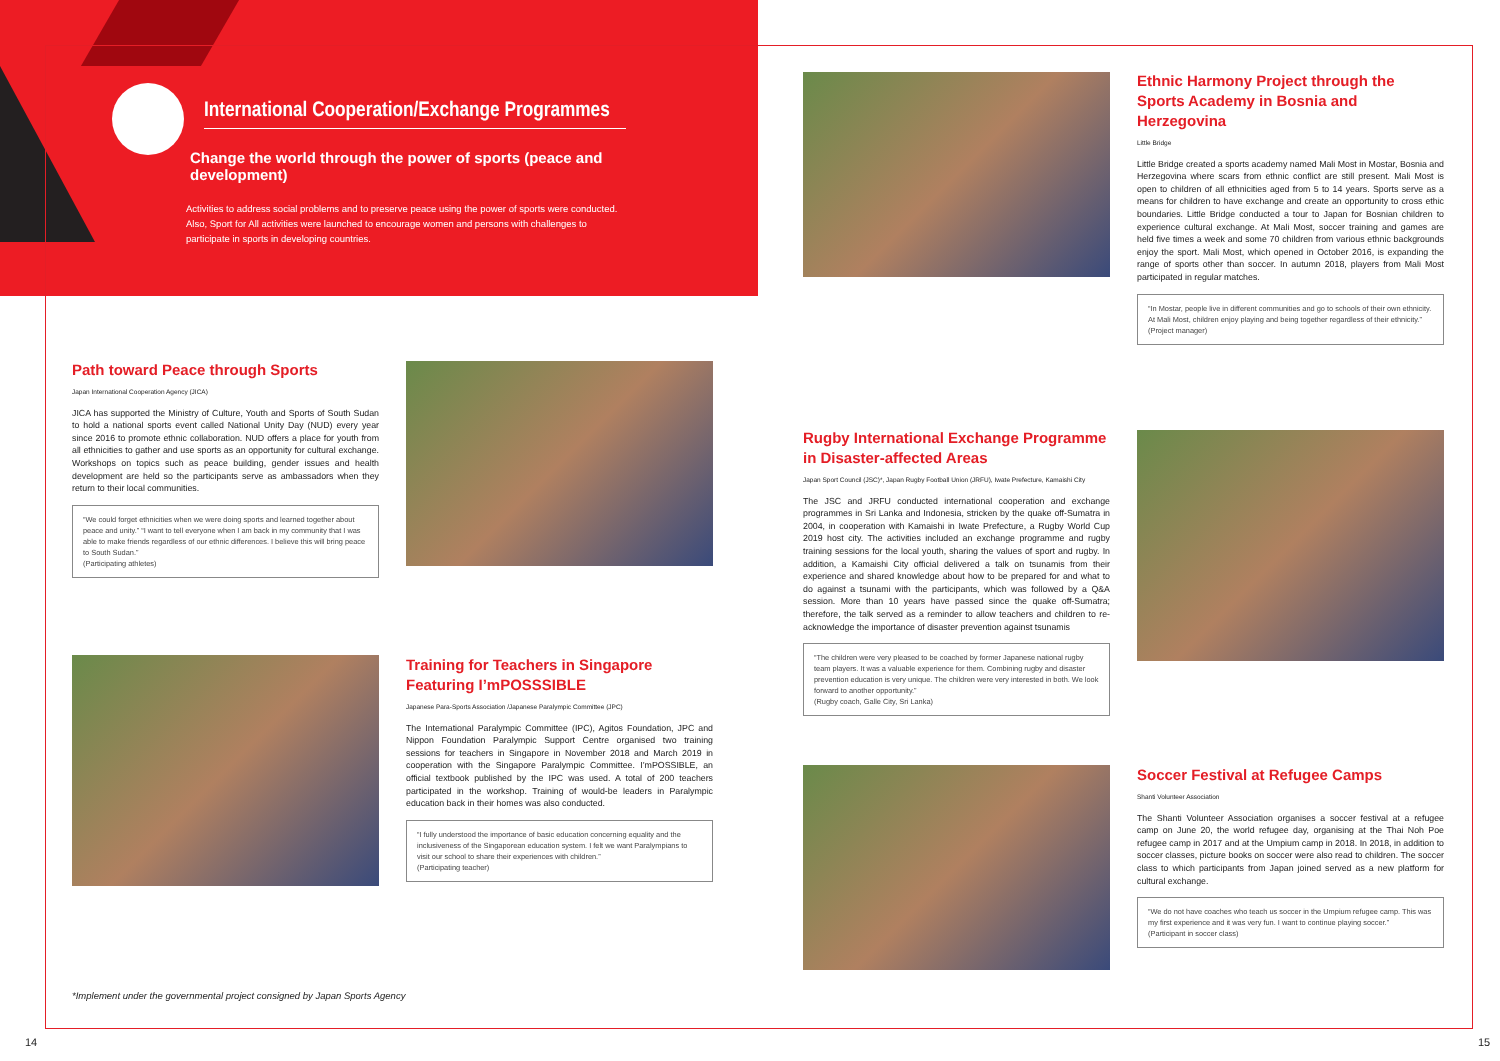International Cooperation/Exchange Programmes
Change the world through the power of sports (peace and development)
Activities to address social problems and to preserve peace using the power of sports were conducted. Also, Sport for All activities were launched to encourage women and persons with challenges to participate in sports in developing countries.
Path toward Peace through Sports
Japan International Cooperation Agency (JICA)
JICA has supported the Ministry of Culture, Youth and Sports of South Sudan to hold a national sports event called National Unity Day (NUD) every year since 2016 to promote ethnic collaboration. NUD offers a place for youth from all ethnicities to gather and use sports as an opportunity for cultural exchange. Workshops on topics such as peace building, gender issues and health development are held so the participants serve as ambassadors when they return to their local communities.
“We could forget ethnicities when we were doing sports and learned together about peace and unity.” “I want to tell everyone when I am back in my community that I was able to make friends regardless of our ethnic differences. I believe this will bring peace to South Sudan.”
(Participating athletes)
Training for Teachers in Singapore Featuring I’mPOSSSIBLE
Japanese Para-Sports Association /Japanese Paralympic Committee (JPC)
The International Paralympic Committee (IPC), Agitos Foundation, JPC and Nippon Foundation Paralympic Support Centre organised two training sessions for teachers in Singapore in November 2018 and March 2019 in cooperation with the Singapore Paralympic Committee. I’mPOSSIBLE, an official textbook published by the IPC was used. A total of 200 teachers participated in the workshop. Training of would-be leaders in Paralympic education back in their homes was also conducted.
“I fully understood the importance of basic education concerning equality and the inclusiveness of the Singaporean education system. I felt we want Paralympians to visit our school to share their experiences with children.”
(Participating teacher)
*Implement under the governmental project consigned by Japan Sports Agency
Ethnic Harmony Project through the Sports Academy in Bosnia and Herzegovina
Little Bridge
Little Bridge created a sports academy named Mali Most in Mostar, Bosnia and Herzegovina where scars from ethnic conflict are still present. Mali Most is open to children of all ethnicities aged from 5 to 14 years. Sports serve as a means for children to have exchange and create an opportunity to cross ethic boundaries. Little Bridge conducted a tour to Japan for Bosnian children to experience cultural exchange. At Mali Most, soccer training and games are held five times a week and some 70 children from various ethnic backgrounds enjoy the sport. Mali Most, which opened in October 2016, is expanding the range of sports other than soccer. In autumn 2018, players from Mali Most participated in regular matches.
“In Mostar, people live in different communities and go to schools of their own ethnicity. At Mali Most, children enjoy playing and being together regardless of their ethnicity.”
(Project manager)
Rugby International Exchange Programme in Disaster-affected Areas
Japan Sport Council (JSC)*, Japan Rugby Football Union (JRFU), Iwate Prefecture, Kamaishi City
The JSC and JRFU conducted international cooperation and exchange programmes in Sri Lanka and Indonesia, stricken by the quake off-Sumatra in 2004, in cooperation with Kamaishi in Iwate Prefecture, a Rugby World Cup 2019 host city. The activities included an exchange programme and rugby training sessions for the local youth, sharing the values of sport and rugby. In addition, a Kamaishi City official delivered a talk on tsunamis from their experience and shared knowledge about how to be prepared for and what to do against a tsunami with the participants, which was followed by a Q&A session. More than 10 years have passed since the quake off-Sumatra; therefore, the talk served as a reminder to allow teachers and children to re-acknowledge the importance of disaster prevention against tsunamis
“The children were very pleased to be coached by former Japanese national rugby team players. It was a valuable experience for them. Combining rugby and disaster prevention education is very unique. The children were very interested in both. We look forward to another opportunity.”
(Rugby coach, Galle City, Sri Lanka)
Soccer Festival at Refugee Camps
Shanti Volunteer Association
The Shanti Volunteer Association organises a soccer festival at a refugee camp on June 20, the world refugee day, organising at the Thai Noh Poe refugee camp in 2017 and at the Umpium camp in 2018. In 2018, in addition to soccer classes, picture books on soccer were also read to children. The soccer class to which participants from Japan joined served as a new platform for cultural exchange.
“We do not have coaches who teach us soccer in the Umpium refugee camp. This was my first experience and it was very fun. I want to continue playing soccer.”
(Participant in soccer class)
14 15